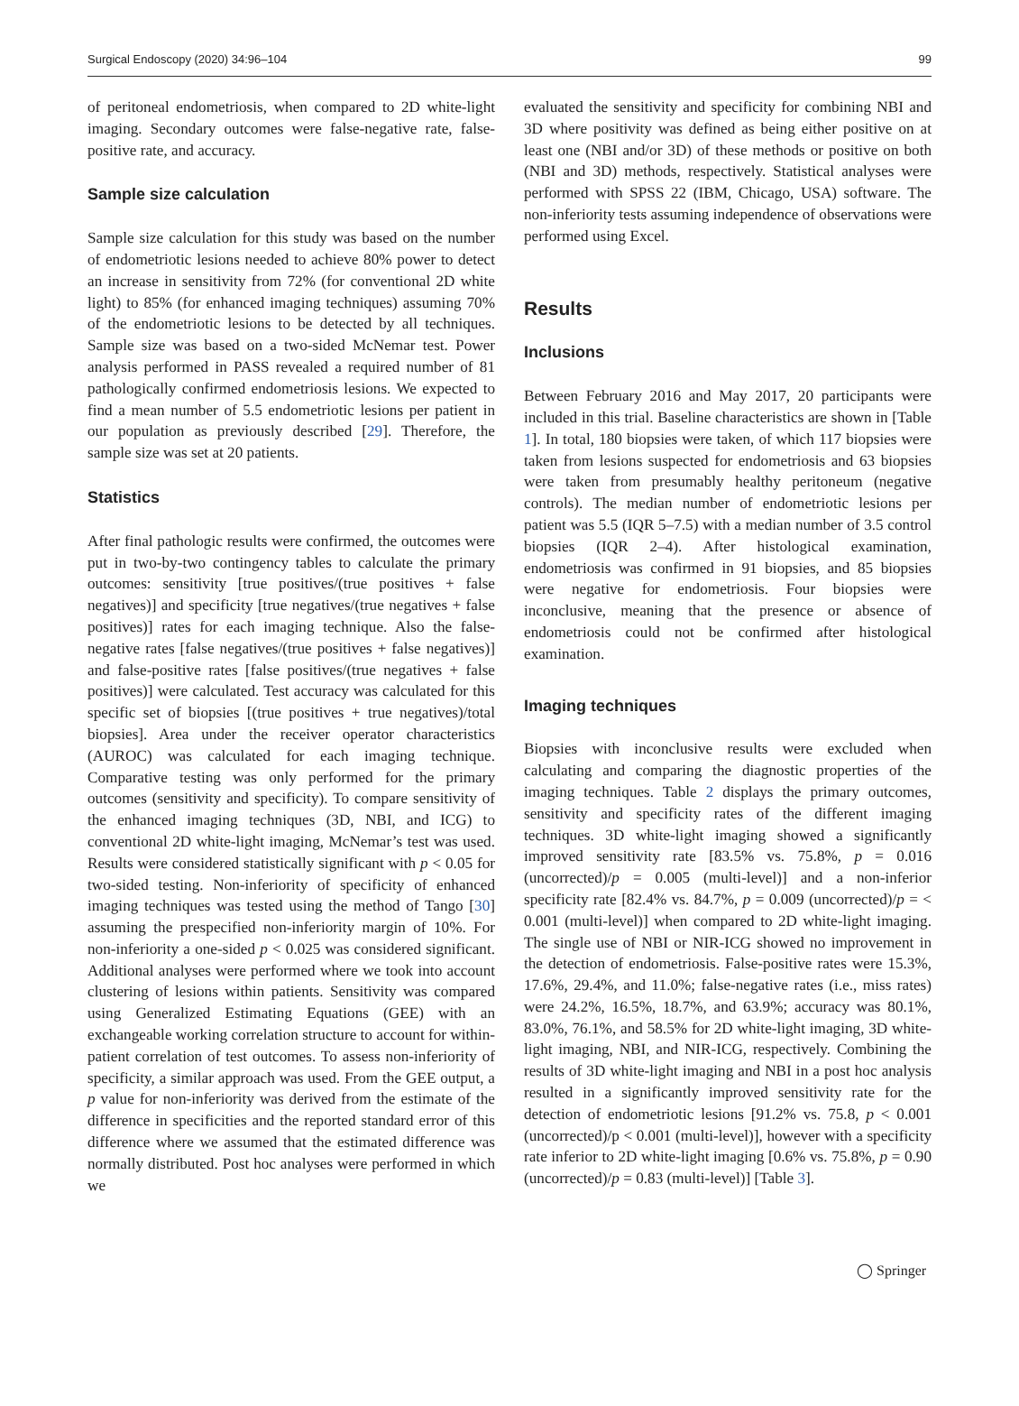Surgical Endoscopy (2020) 34:96–104 99
of peritoneal endometriosis, when compared to 2D white-light imaging. Secondary outcomes were false-negative rate, false-positive rate, and accuracy.
Sample size calculation
Sample size calculation for this study was based on the number of endometriotic lesions needed to achieve 80% power to detect an increase in sensitivity from 72% (for conventional 2D white light) to 85% (for enhanced imaging techniques) assuming 70% of the endometriotic lesions to be detected by all techniques. Sample size was based on a two-sided McNemar test. Power analysis performed in PASS revealed a required number of 81 pathologically confirmed endometriosis lesions. We expected to find a mean number of 5.5 endometriotic lesions per patient in our population as previously described [29]. Therefore, the sample size was set at 20 patients.
Statistics
After final pathologic results were confirmed, the outcomes were put in two-by-two contingency tables to calculate the primary outcomes: sensitivity [true positives/(true positives + false negatives)] and specificity [true negatives/(true negatives + false positives)] rates for each imaging technique. Also the false-negative rates [false negatives/(true positives + false negatives)] and false-positive rates [false positives/(true negatives + false positives)] were calculated. Test accuracy was calculated for this specific set of biopsies [(true positives + true negatives)/total biopsies]. Area under the receiver operator characteristics (AUROC) was calculated for each imaging technique. Comparative testing was only performed for the primary outcomes (sensitivity and specificity). To compare sensitivity of the enhanced imaging techniques (3D, NBI, and ICG) to conventional 2D white-light imaging, McNemar’s test was used. Results were considered statistically significant with p < 0.05 for two-sided testing. Non-inferiority of specificity of enhanced imaging techniques was tested using the method of Tango [30] assuming the prespecified non-inferiority margin of 10%. For non-inferiority a one-sided p < 0.025 was considered significant. Additional analyses were performed where we took into account clustering of lesions within patients. Sensitivity was compared using Generalized Estimating Equations (GEE) with an exchangeable working correlation structure to account for within-patient correlation of test outcomes. To assess non-inferiority of specificity, a similar approach was used. From the GEE output, a p value for non-inferiority was derived from the estimate of the difference in specificities and the reported standard error of this difference where we assumed that the estimated difference was normally distributed. Post hoc analyses were performed in which we
evaluated the sensitivity and specificity for combining NBI and 3D where positivity was defined as being either positive on at least one (NBI and/or 3D) of these methods or positive on both (NBI and 3D) methods, respectively. Statistical analyses were performed with SPSS 22 (IBM, Chicago, USA) software. The non-inferiority tests assuming independence of observations were performed using Excel.
Results
Inclusions
Between February 2016 and May 2017, 20 participants were included in this trial. Baseline characteristics are shown in [Table 1]. In total, 180 biopsies were taken, of which 117 biopsies were taken from lesions suspected for endometriosis and 63 biopsies were taken from presumably healthy peritoneum (negative controls). The median number of endometriotic lesions per patient was 5.5 (IQR 5–7.5) with a median number of 3.5 control biopsies (IQR 2–4). After histological examination, endometriosis was confirmed in 91 biopsies, and 85 biopsies were negative for endometriosis. Four biopsies were inconclusive, meaning that the presence or absence of endometriosis could not be confirmed after histological examination.
Imaging techniques
Biopsies with inconclusive results were excluded when calculating and comparing the diagnostic properties of the imaging techniques. Table 2 displays the primary outcomes, sensitivity and specificity rates of the different imaging techniques. 3D white-light imaging showed a significantly improved sensitivity rate [83.5% vs. 75.8%, p = 0.016 (uncorrected)/p = 0.005 (multi-level)] and a non-inferior specificity rate [82.4% vs. 84.7%, p = 0.009 (uncorrected)/p = < 0.001 (multi-level)] when compared to 2D white-light imaging. The single use of NBI or NIR-ICG showed no improvement in the detection of endometriosis. False-positive rates were 15.3%, 17.6%, 29.4%, and 11.0%; false-negative rates (i.e., miss rates) were 24.2%, 16.5%, 18.7%, and 63.9%; accuracy was 80.1%, 83.0%, 76.1%, and 58.5% for 2D white-light imaging, 3D white-light imaging, NBI, and NIR-ICG, respectively. Combining the results of 3D white-light imaging and NBI in a post hoc analysis resulted in a significantly improved sensitivity rate for the detection of endometriotic lesions [91.2% vs. 75.8, p < 0.001 (uncorrected)/p < 0.001 (multi-level)], however with a specificity rate inferior to 2D white-light imaging [0.6% vs. 75.8%, p = 0.90 (uncorrected)/p = 0.83 (multi-level)] [Table 3].
◯ Springer